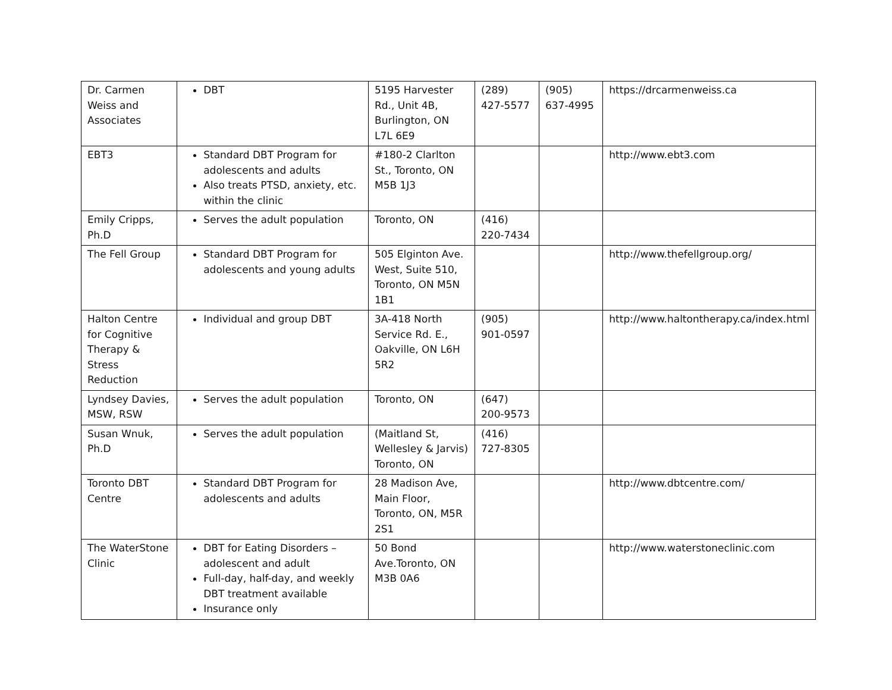| Dr. Carmen Weiss and Associates | DBT | 5195 Harvester Rd., Unit 4B, Burlington, ON L7L 6E9 | (289) 427-5577 | (905) 637-4995 | https://drcarmenweiss.ca |
| EBT3 | Standard DBT Program for adolescents and adults Also treats PTSD, anxiety, etc. within the clinic | #180-2 Clarlton St., Toronto, ON M5B 1J3 | | | http://www.ebt3.com |
| Emily Cripps, Ph.D | Serves the adult population | Toronto, ON | (416) 220-7434 | | |
| The Fell Group | Standard DBT Program for adolescents and young adults | 505 Elginton Ave. West, Suite 510, Toronto, ON M5N 1B1 | | | http://www.thefellgroup.org/ |
| Halton Centre for Cognitive Therapy & Stress Reduction | Individual and group DBT | 3A-418 North Service Rd. E., Oakville, ON L6H 5R2 | (905) 901-0597 | | http://www.haltontherapy.ca/index.html |
| Lyndsey Davies, MSW, RSW | Serves the adult population | Toronto, ON | (647) 200-9573 | | |
| Susan Wnuk, Ph.D | Serves the adult population | (Maitland St, Wellesley & Jarvis) Toronto, ON | (416) 727-8305 | | |
| Toronto DBT Centre | Standard DBT Program for adolescents and adults | 28 Madison Ave, Main Floor, Toronto, ON, M5R 2S1 | | | http://www.dbtcentre.com/ |
| The WaterStone Clinic | DBT for Eating Disorders – adolescent and adult Full-day, half-day, and weekly DBT treatment available Insurance only | 50 Bond Ave.Toronto, ON M3B 0A6 | | | http://www.waterstoneclinic.com |